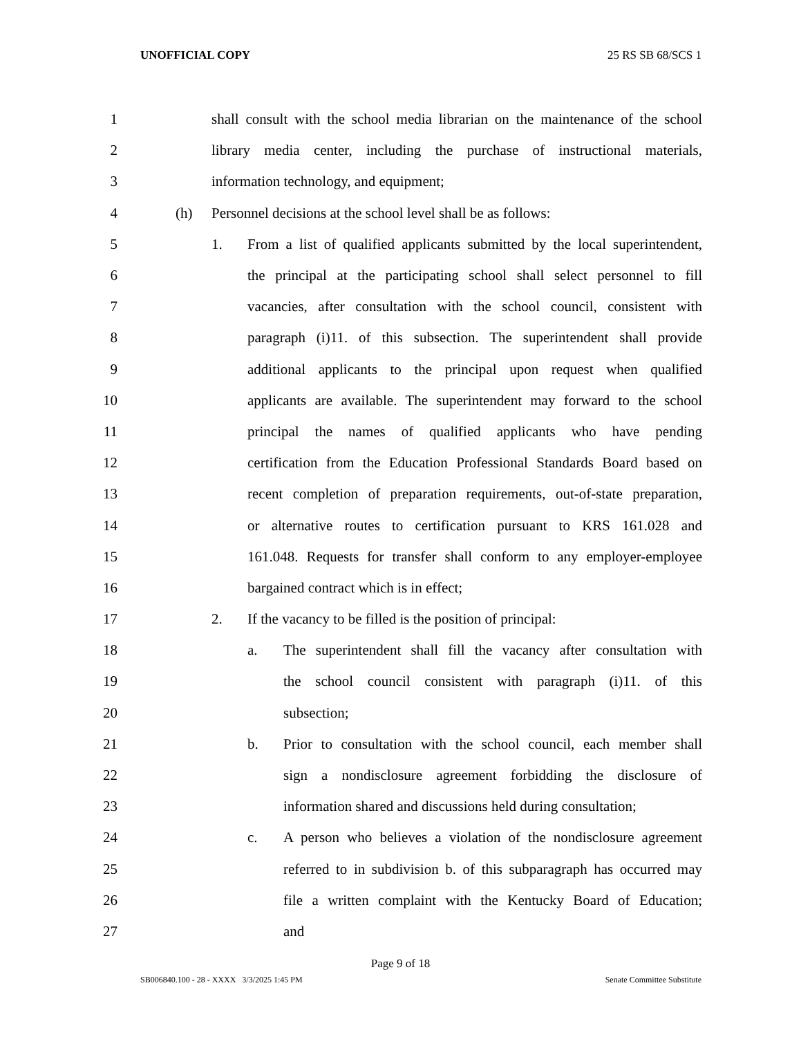UNOFFICIAL COPY 25 RS SB 68/SCS 1
1 shall consult with the school media librarian on the maintenance of the school
2 library media center, including the purchase of instructional materials,
3 information technology, and equipment;
4 (h) Personnel decisions at the school level shall be as follows:
5 1. From a list of qualified applicants submitted by the local superintendent,
6 the principal at the participating school shall select personnel to fill
7 vacancies, after consultation with the school council, consistent with
8 paragraph (i)11. of this subsection. The superintendent shall provide
9 additional applicants to the principal upon request when qualified
10 applicants are available. The superintendent may forward to the school
11 principal the names of qualified applicants who have pending
12 certification from the Education Professional Standards Board based on
13 recent completion of preparation requirements, out-of-state preparation,
14 or alternative routes to certification pursuant to KRS 161.028 and
15 161.048. Requests for transfer shall conform to any employer-employee
16 bargained contract which is in effect;
17 2. If the vacancy to be filled is the position of principal:
18 a. The superintendent shall fill the vacancy after consultation with
19 the school council consistent with paragraph (i)11. of this
20 subsection;
21 b. Prior to consultation with the school council, each member shall
22 sign a nondisclosure agreement forbidding the disclosure of
23 information shared and discussions held during consultation;
24 c. A person who believes a violation of the nondisclosure agreement
25 referred to in subdivision b. of this subparagraph has occurred may
26 file a written complaint with the Kentucky Board of Education;
27 and
Page 9 of 18
SB006840.100 - 28 - XXXX 3/3/2025 1:45 PM Senate Committee Substitute